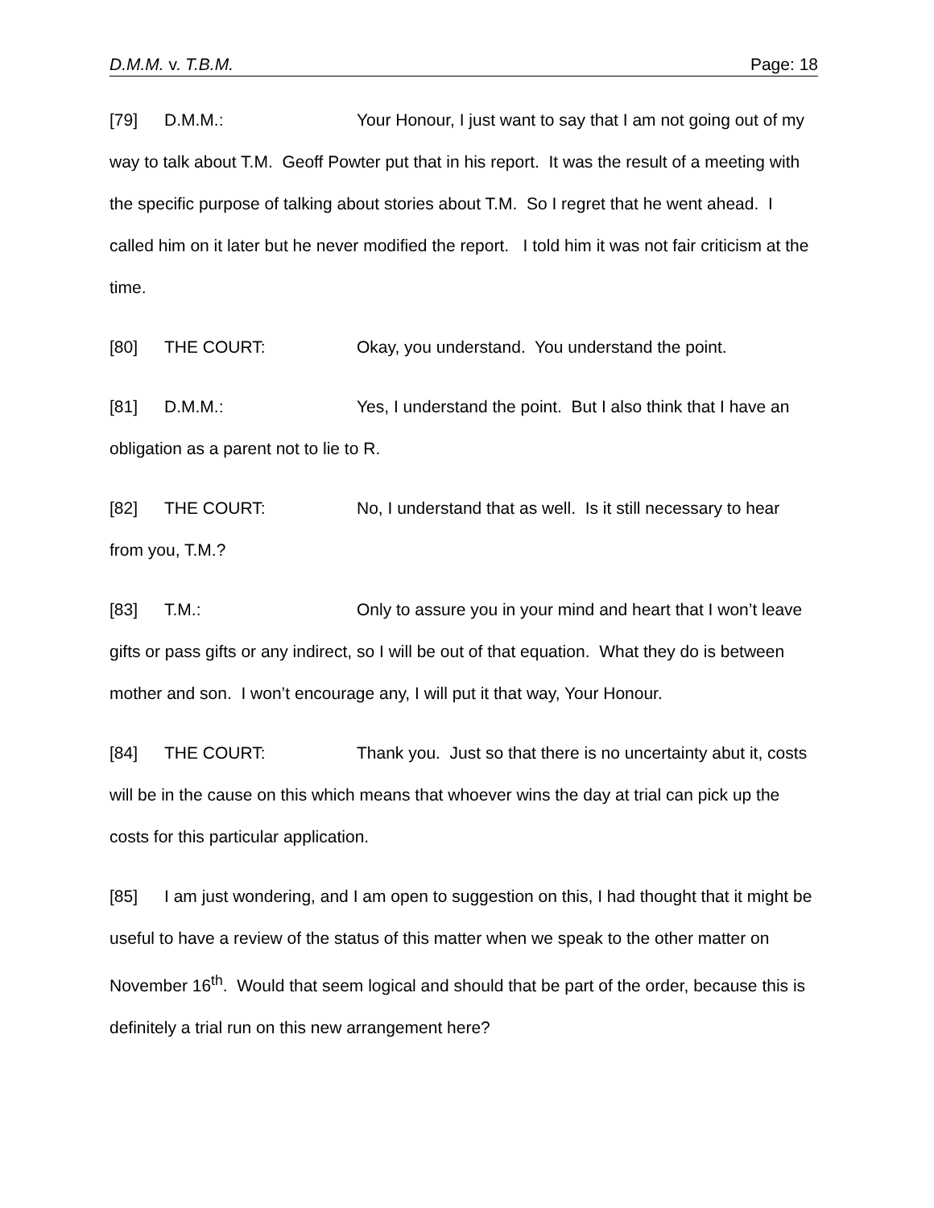D.M.M. v. T.B.M. Page: 18
[79] D.M.M.: Your Honour, I just want to say that I am not going out of my way to talk about T.M. Geoff Powter put that in his report. It was the result of a meeting with the specific purpose of talking about stories about T.M. So I regret that he went ahead. I called him on it later but he never modified the report. I told him it was not fair criticism at the time.
[80] THE COURT: Okay, you understand. You understand the point.
[81] D.M.M.: Yes, I understand the point. But I also think that I have an obligation as a parent not to lie to R.
[82] THE COURT: No, I understand that as well. Is it still necessary to hear from you, T.M.?
[83] T.M.: Only to assure you in your mind and heart that I won’t leave gifts or pass gifts or any indirect, so I will be out of that equation. What they do is between mother and son. I won’t encourage any, I will put it that way, Your Honour.
[84] THE COURT: Thank you. Just so that there is no uncertainty abut it, costs will be in the cause on this which means that whoever wins the day at trial can pick up the costs for this particular application.
[85] I am just wondering, and I am open to suggestion on this, I had thought that it might be useful to have a review of the status of this matter when we speak to the other matter on November 16<sup>th</sup>. Would that seem logical and should that be part of the order, because this is definitely a trial run on this new arrangement here?